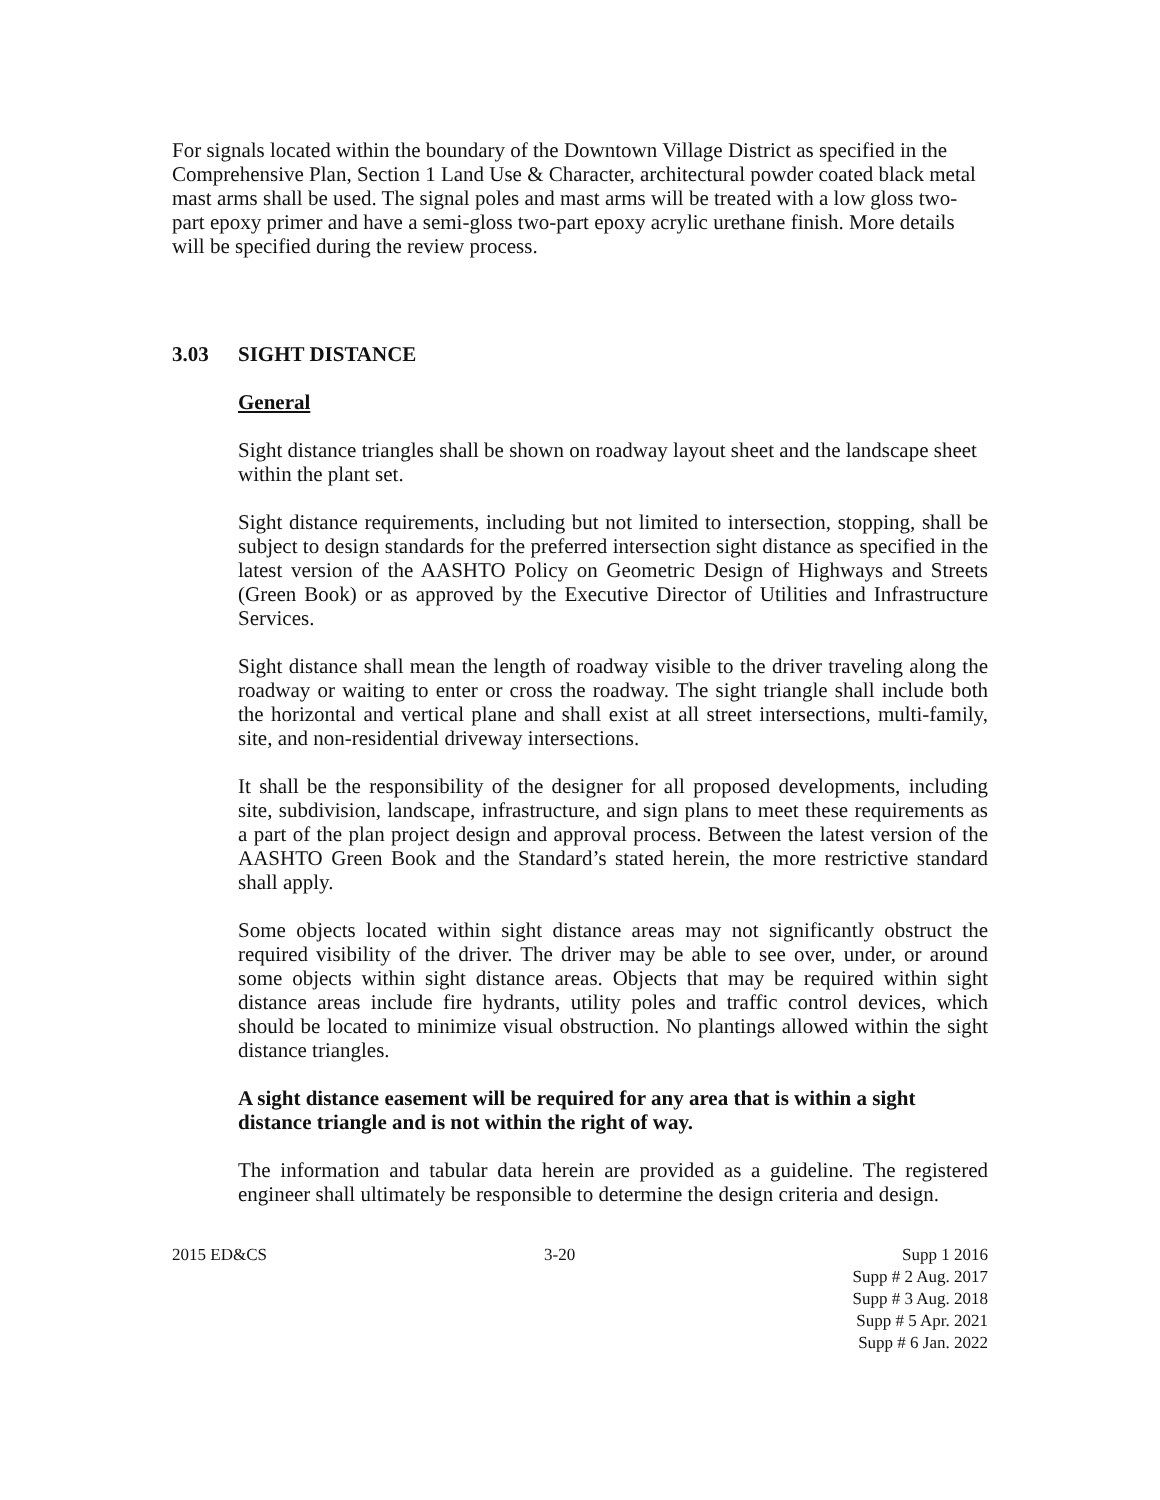For signals located within the boundary of the Downtown Village District as specified in the Comprehensive Plan, Section 1 Land Use & Character, architectural powder coated black metal mast arms shall be used. The signal poles and mast arms will be treated with a low gloss two-part epoxy primer and have a semi-gloss two-part epoxy acrylic urethane finish. More details will be specified during the review process.
3.03 SIGHT DISTANCE
General
Sight distance triangles shall be shown on roadway layout sheet and the landscape sheet within the plant set.
Sight distance requirements, including but not limited to intersection, stopping, shall be subject to design standards for the preferred intersection sight distance as specified in the latest version of the AASHTO Policy on Geometric Design of Highways and Streets (Green Book) or as approved by the Executive Director of Utilities and Infrastructure Services.
Sight distance shall mean the length of roadway visible to the driver traveling along the roadway or waiting to enter or cross the roadway. The sight triangle shall include both the horizontal and vertical plane and shall exist at all street intersections, multi-family, site, and non-residential driveway intersections.
It shall be the responsibility of the designer for all proposed developments, including site, subdivision, landscape, infrastructure, and sign plans to meet these requirements as a part of the plan project design and approval process. Between the latest version of the AASHTO Green Book and the Standard’s stated herein, the more restrictive standard shall apply.
Some objects located within sight distance areas may not significantly obstruct the required visibility of the driver. The driver may be able to see over, under, or around some objects within sight distance areas. Objects that may be required within sight distance areas include fire hydrants, utility poles and traffic control devices, which should be located to minimize visual obstruction. No plantings allowed within the sight distance triangles.
A sight distance easement will be required for any area that is within a sight distance triangle and is not within the right of way.
The information and tabular data herein are provided as a guideline. The registered engineer shall ultimately be responsible to determine the design criteria and design.
2015 ED&CS 3-20 Supp 1 2016
Supp # 2 Aug. 2017
Supp # 3 Aug. 2018
Supp # 5 Apr. 2021
Supp # 6 Jan. 2022